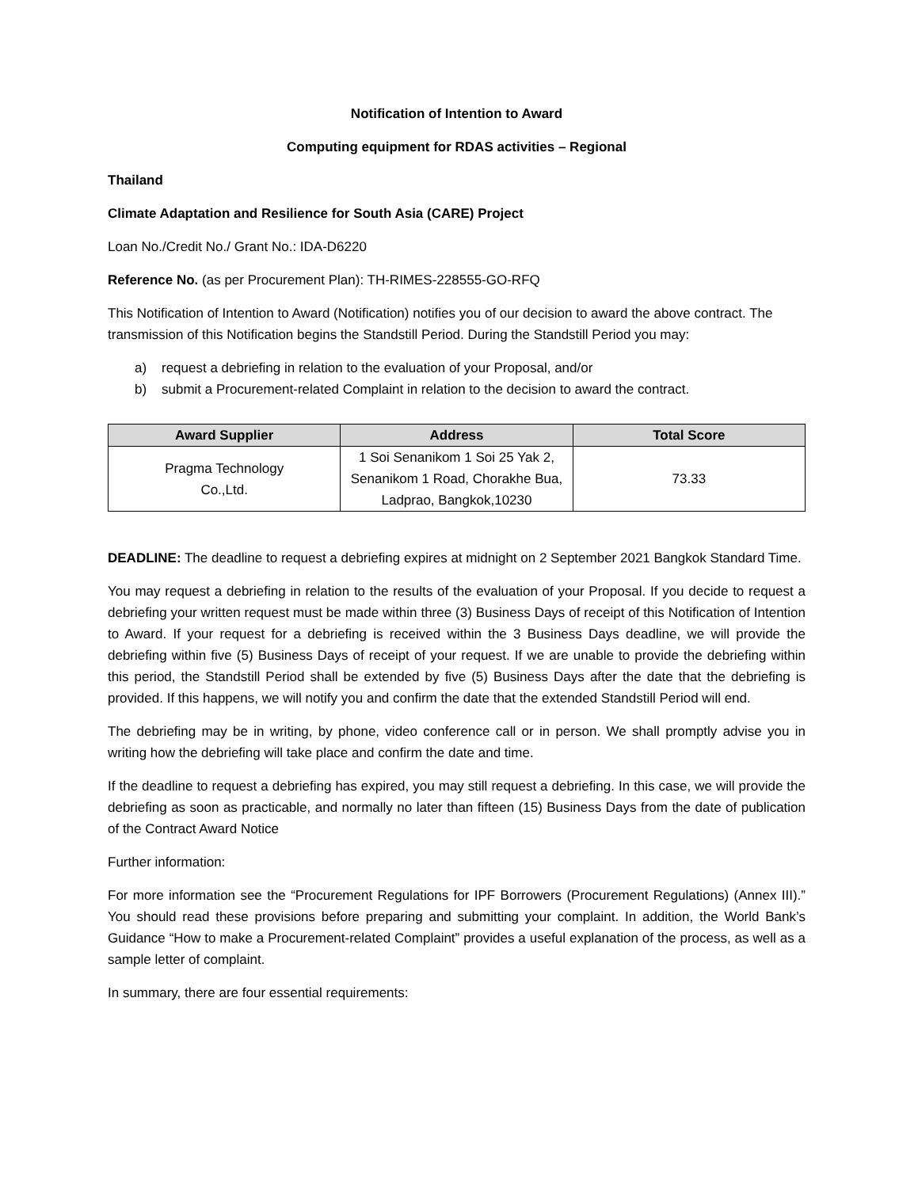Notification of Intention to Award
Computing equipment for RDAS activities – Regional
Thailand
Climate Adaptation and Resilience for South Asia (CARE) Project
Loan No./Credit No./ Grant No.: IDA-D6220
Reference No. (as per Procurement Plan): TH-RIMES-228555-GO-RFQ
This Notification of Intention to Award (Notification) notifies you of our decision to award the above contract. The transmission of this Notification begins the Standstill Period. During the Standstill Period you may:
a) request a debriefing in relation to the evaluation of your Proposal, and/or
b) submit a Procurement-related Complaint in relation to the decision to award the contract.
| Award Supplier | Address | Total Score |
| --- | --- | --- |
| Pragma Technology Co.,Ltd. | 1 Soi Senanikom 1 Soi 25 Yak 2, Senanikom 1 Road, Chorakhe Bua, Ladprao, Bangkok,10230 | 73.33 |
DEADLINE: The deadline to request a debriefing expires at midnight on 2 September 2021 Bangkok Standard Time.
You may request a debriefing in relation to the results of the evaluation of your Proposal. If you decide to request a debriefing your written request must be made within three (3) Business Days of receipt of this Notification of Intention to Award. If your request for a debriefing is received within the 3 Business Days deadline, we will provide the debriefing within five (5) Business Days of receipt of your request. If we are unable to provide the debriefing within this period, the Standstill Period shall be extended by five (5) Business Days after the date that the debriefing is provided. If this happens, we will notify you and confirm the date that the extended Standstill Period will end.
The debriefing may be in writing, by phone, video conference call or in person. We shall promptly advise you in writing how the debriefing will take place and confirm the date and time.
If the deadline to request a debriefing has expired, you may still request a debriefing. In this case, we will provide the debriefing as soon as practicable, and normally no later than fifteen (15) Business Days from the date of publication of the Contract Award Notice
Further information:
For more information see the “Procurement Regulations for IPF Borrowers (Procurement Regulations) (Annex III).” You should read these provisions before preparing and submitting your complaint. In addition, the World Bank’s Guidance “How to make a Procurement-related Complaint” provides a useful explanation of the process, as well as a sample letter of complaint.
In summary, there are four essential requirements: